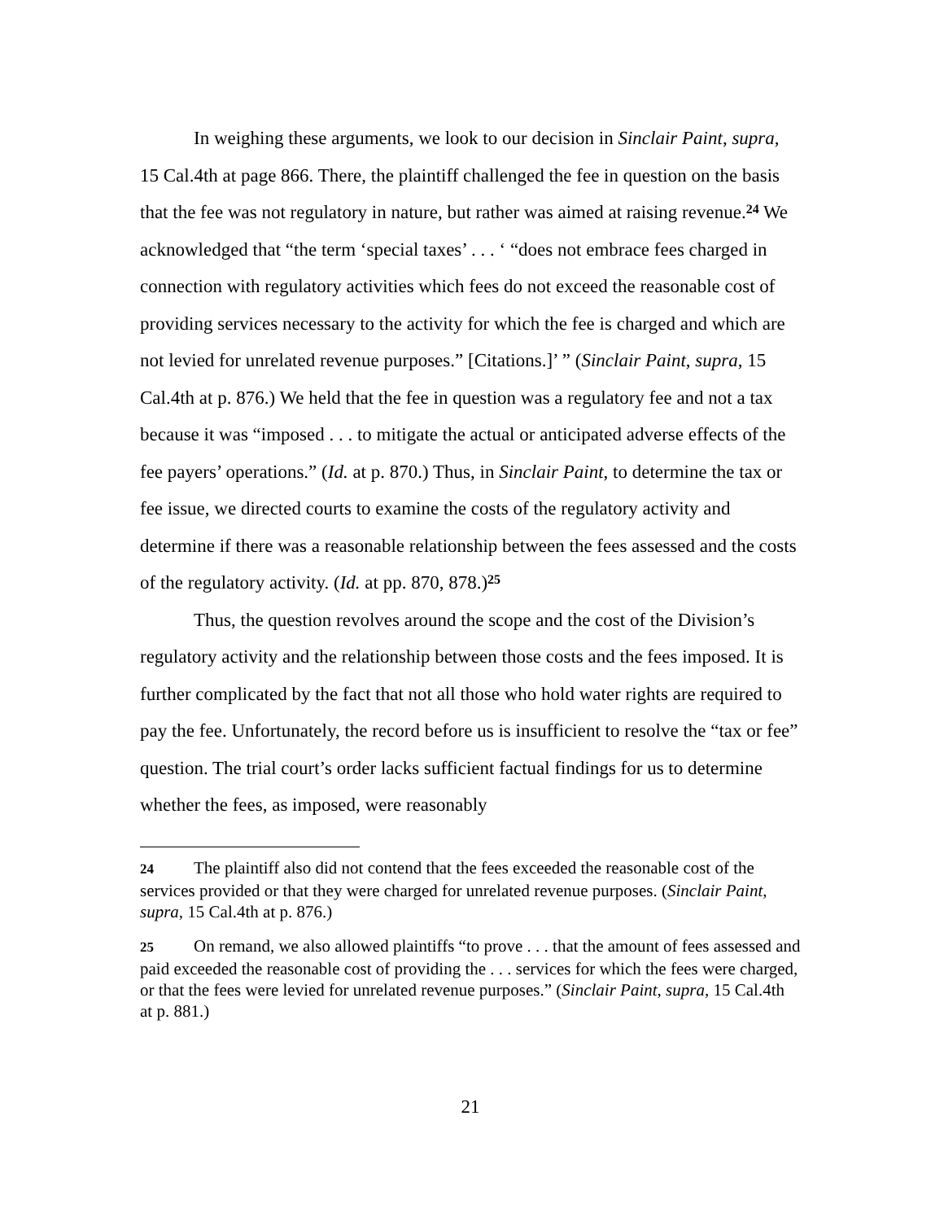In weighing these arguments, we look to our decision in Sinclair Paint, supra, 15 Cal.4th at page 866. There, the plaintiff challenged the fee in question on the basis that the fee was not regulatory in nature, but rather was aimed at raising revenue.<sup>24</sup> We acknowledged that “the term ‘special taxes’ . . . ‘ “does not embrace fees charged in connection with regulatory activities which fees do not exceed the reasonable cost of providing services necessary to the activity for which the fee is charged and which are not levied for unrelated revenue purposes.” [Citations.]’ ” (Sinclair Paint, supra, 15 Cal.4th at p. 876.) We held that the fee in question was a regulatory fee and not a tax because it was “imposed . . . to mitigate the actual or anticipated adverse effects of the fee payers’ operations.” (Id. at p. 870.) Thus, in Sinclair Paint, to determine the tax or fee issue, we directed courts to examine the costs of the regulatory activity and determine if there was a reasonable relationship between the fees assessed and the costs of the regulatory activity. (Id. at pp. 870, 878.)<sup>25</sup>
Thus, the question revolves around the scope and the cost of the Division’s regulatory activity and the relationship between those costs and the fees imposed. It is further complicated by the fact that not all those who hold water rights are required to pay the fee. Unfortunately, the record before us is insufficient to resolve the “tax or fee” question. The trial court’s order lacks sufficient factual findings for us to determine whether the fees, as imposed, were reasonably
24 The plaintiff also did not contend that the fees exceeded the reasonable cost of the services provided or that they were charged for unrelated revenue purposes. (Sinclair Paint, supra, 15 Cal.4th at p. 876.)
25 On remand, we also allowed plaintiffs “to prove . . . that the amount of fees assessed and paid exceeded the reasonable cost of providing the . . . services for which the fees were charged, or that the fees were levied for unrelated revenue purposes.” (Sinclair Paint, supra, 15 Cal.4th at p. 881.)
21